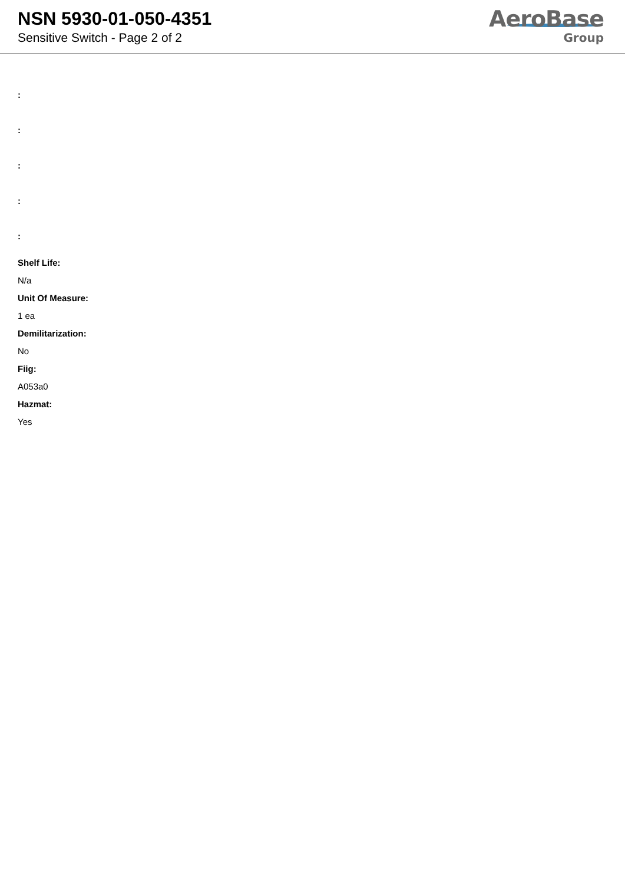NSN 5930-01-050-4351
Sensitive Switch - Page 2 of 2
AeroBase
Group
:
:
:
:
:
Shelf Life:
N/a
Unit Of Measure:
1 ea
Demilitarization:
No
Fiig:
A053a0
Hazmat:
Yes